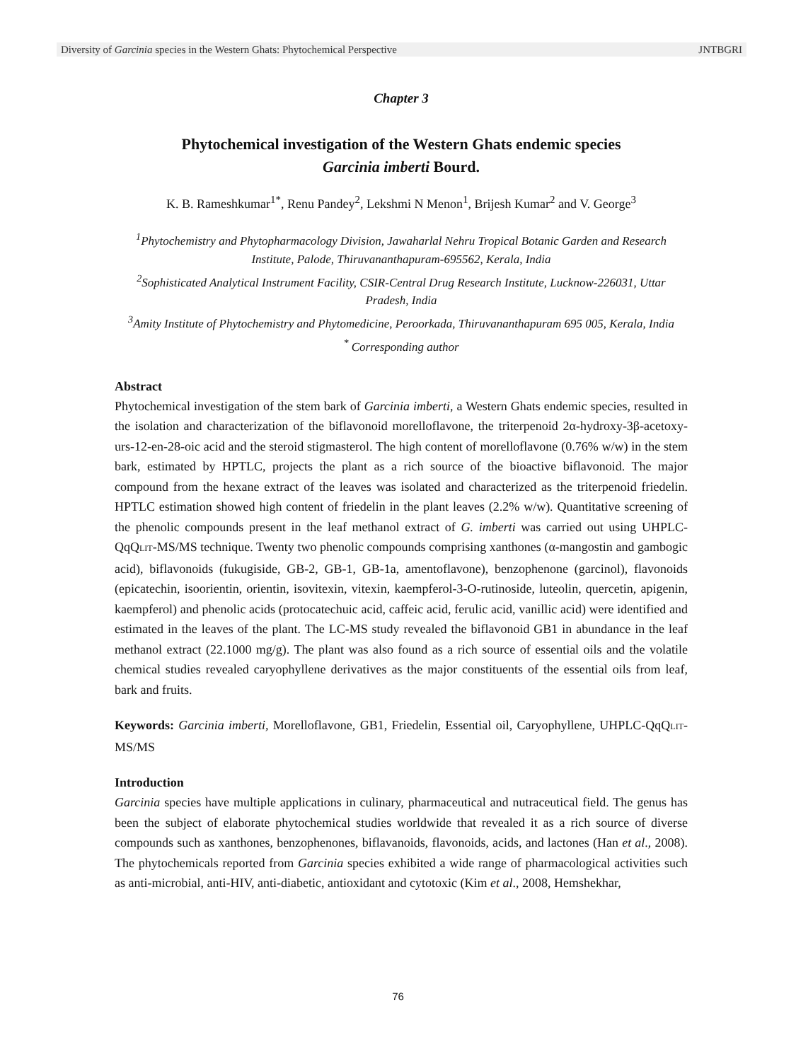Diversity of Garcinia species in the Western Ghats: Phytochemical Perspective JNTBGRI
Chapter 3
Phytochemical investigation of the Western Ghats endemic species
Garcinia imberti Bourd.
K. B. Rameshkumar<sup>1*</sup>, Renu Pandey<sup>2</sup>, Lekshmi N Menon<sup>1</sup>, Brijesh Kumar<sup>2</sup> and V. George<sup>3</sup>
<sup>1</sup> Phytochemistry and Phytopharmacology Division, Jawaharlal Nehru Tropical Botanic Garden and Research Institute, Palode, Thiruvananthapuram-695562, Kerala, India
<sup>2</sup> Sophisticated Analytical Instrument Facility, CSIR-Central Drug Research Institute, Lucknow-226031, Uttar Pradesh, India
<sup>3</sup> Amity Institute of Phytochemistry and Phytomedicine, Peroorkada, Thiruvananthapuram 695 005, Kerala, India
<sup>*</sup> Corresponding author
Abstract
Phytochemical investigation of the stem bark of Garcinia imberti, a Western Ghats endemic species, resulted in the isolation and characterization of the biflavonoid morelloflavone, the triterpenoid 2α-hydroxy-3β-acetoxy-urs-12-en-28-oic acid and the steroid stigmasterol. The high content of morelloflavone (0.76% w/w) in the stem bark, estimated by HPTLC, projects the plant as a rich source of the bioactive biflavonoid. The major compound from the hexane extract of the leaves was isolated and characterized as the triterpenoid friedelin. HPTLC estimation showed high content of friedelin in the plant leaves (2.2% w/w). Quantitative screening of the phenolic compounds present in the leaf methanol extract of G. imberti was carried out using UHPLC-QqQLIT-MS/MS technique. Twenty two phenolic compounds comprising xanthones (α-mangostin and gambogic acid), biflavonoids (fukugiside, GB-2, GB-1, GB-1a, amentoflavone), benzophenone (garcinol), flavonoids (epicatechin, isoorientin, orientin, isovitexin, vitexin, kaempferol-3-O-rutinoside, luteolin, quercetin, apigenin, kaempferol) and phenolic acids (protocatechuic acid, caffeic acid, ferulic acid, vanillic acid) were identified and estimated in the leaves of the plant. The LC-MS study revealed the biflavonoid GB1 in abundance in the leaf methanol extract (22.1000 mg/g). The plant was also found as a rich source of essential oils and the volatile chemical studies revealed caryophyllene derivatives as the major constituents of the essential oils from leaf, bark and fruits.
Keywords: Garcinia imberti, Morelloflavone, GB1, Friedelin, Essential oil, Caryophyllene, UHPLC-QqQLIT-MS/MS
Introduction
Garcinia species have multiple applications in culinary, pharmaceutical and nutraceutical field. The genus has been the subject of elaborate phytochemical studies worldwide that revealed it as a rich source of diverse compounds such as xanthones, benzophenones, biflavanoids, flavonoids, acids, and lactones (Han et al., 2008). The phytochemicals reported from Garcinia species exhibited a wide range of pharmacological activities such as anti-microbial, anti-HIV, anti-diabetic, antioxidant and cytotoxic (Kim et al., 2008, Hemshekhar,
76